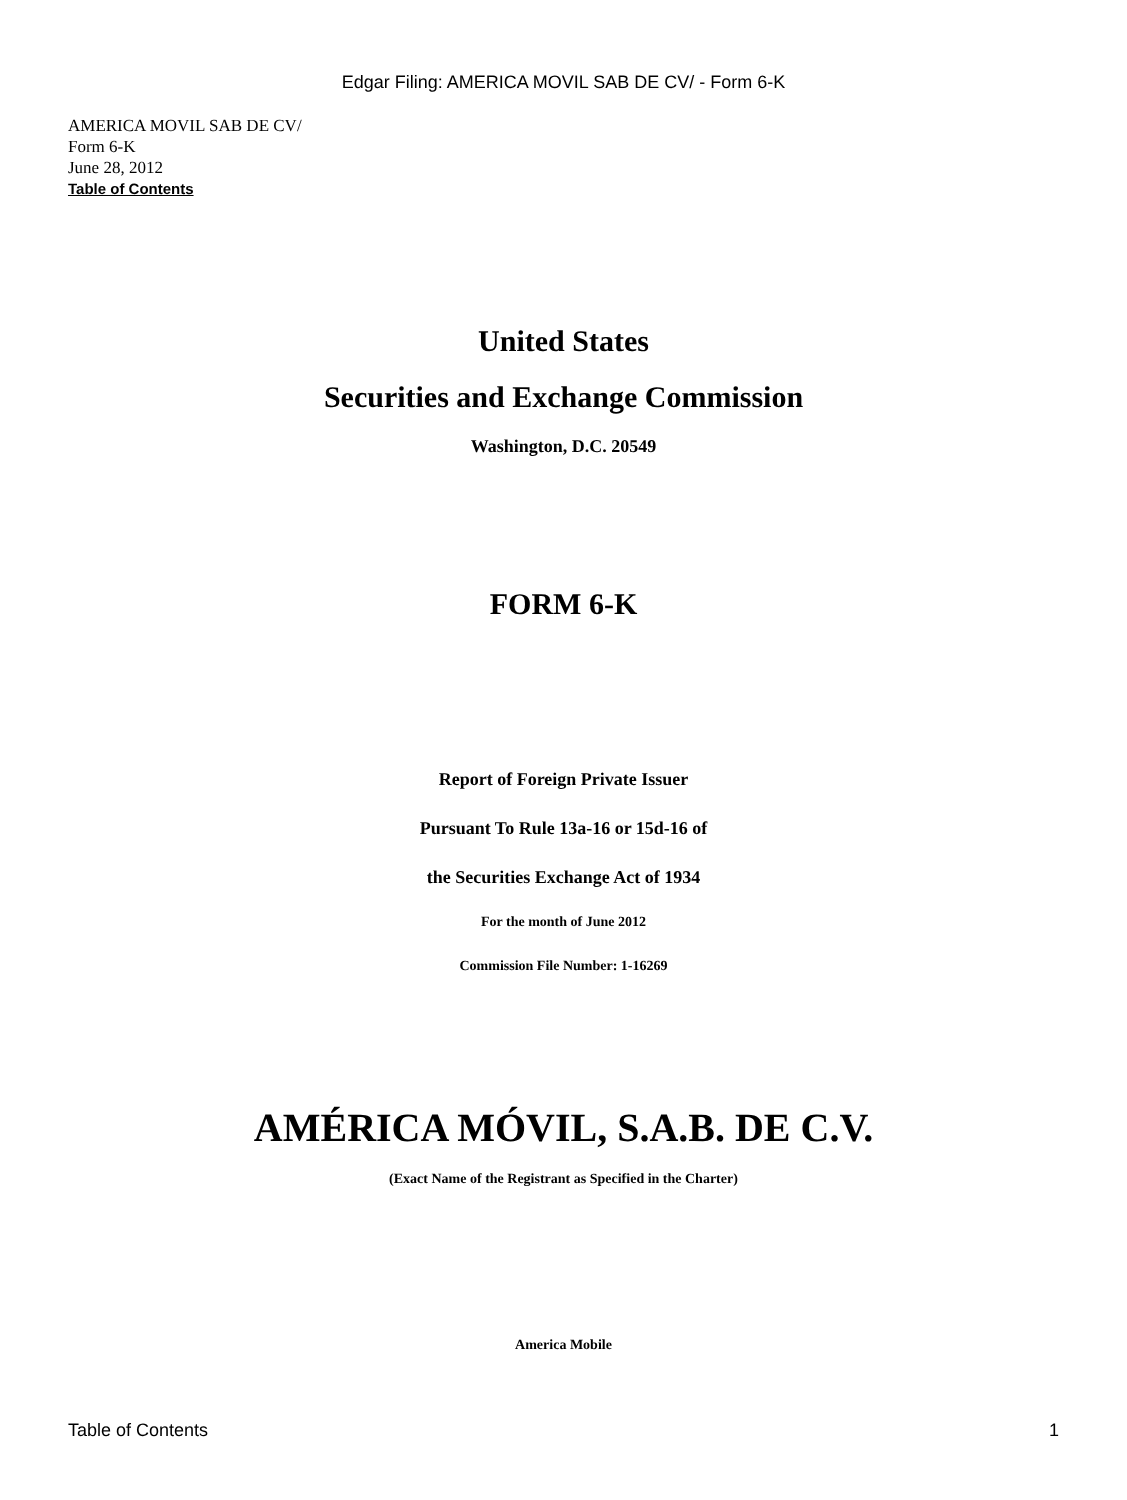Edgar Filing: AMERICA MOVIL SAB DE CV/ - Form 6-K
AMERICA MOVIL SAB DE CV/
Form 6-K
June 28, 2012
Table of Contents
United States
Securities and Exchange Commission
Washington, D.C. 20549
FORM 6-K
Report of Foreign Private Issuer
Pursuant To Rule 13a-16 or 15d-16 of
the Securities Exchange Act of 1934
For the month of June 2012
Commission File Number: 1-16269
AMÉRICA MÓVIL, S.A.B. DE C.V.
(Exact Name of the Registrant as Specified in the Charter)
America Mobile
Table of Contents 1